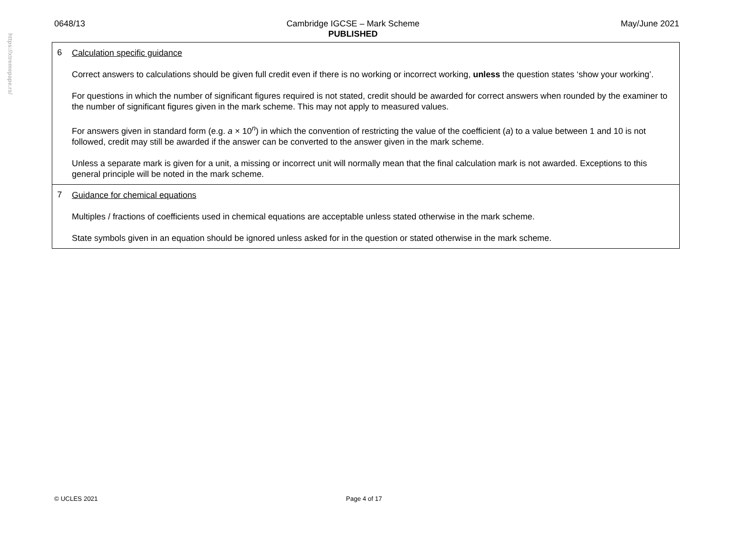https://xtremepape.rs/
0648/13 Cambridge IGCSE – Mark Scheme
PUBLISHED May/June 2021
| 6 Calculation specific guidance Correct answers to calculations should be given full credit even if there is no working or incorrect working, unless the question states ‘show your working’. For questions in which the number of significant figures required is not stated, credit should be awarded for correct answers when rounded by the examiner to the number of significant figures given in the mark scheme. This may not apply to measured values. For answers given in standard form (e.g. a × 10<sup>n</sup>) in which the convention of restricting the value of the coefficient ( a ) to a value between 1 and 10 is not followed, credit may still be awarded if the answer can be converted to the answer given in the mark scheme. Unless a separate mark is given for a unit, a missing or incorrect unit will normally mean that the final calculation mark is not awarded. Exceptions to this general principle will be noted in the mark scheme. |
| 7 Guidance for chemical equations Multiples / fractions of coefficients used in chemical equations are acceptable unless stated otherwise in the mark scheme. State symbols given in an equation should be ignored unless asked for in the question or stated otherwise in the mark scheme. |
© UCLES 2021 Page 4 of 17